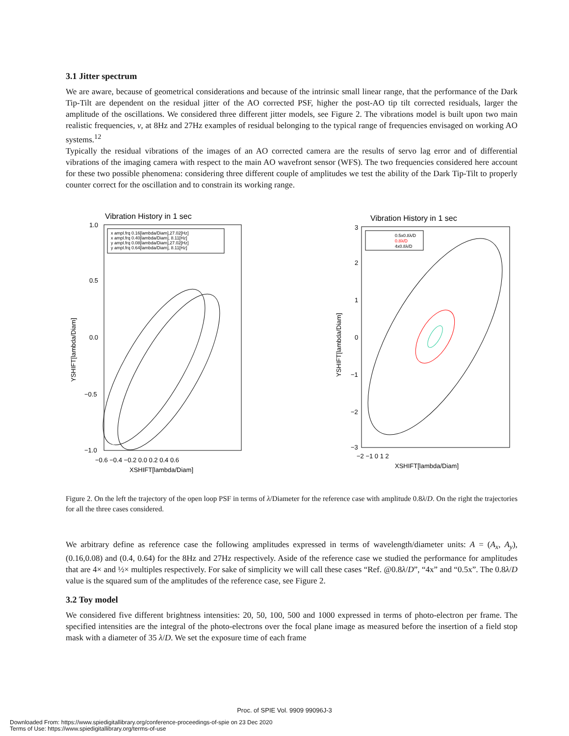3.1 Jitter spectrum
We are aware, because of geometrical considerations and because of the intrinsic small linear range, that the performance of the Dark Tip-Tilt are dependent on the residual jitter of the AO corrected PSF, higher the post-AO tip tilt corrected residuals, larger the amplitude of the oscillations. We considered three different jitter models, see Figure 2. The vibrations model is built upon two main realistic frequencies, ν, at 8Hz and 27Hz examples of residual belonging to the typical range of frequencies envisaged on working AO systems.<sup>12</sup>
Typically the residual vibrations of the images of an AO corrected camera are the results of servo lag error and of differential vibrations of the imaging camera with respect to the main AO wavefront sensor (WFS). The two frequencies considered here account for these two possible phenomena: considering three different couple of amplitudes we test the ability of the Dark Tip-Tilt to properly counter correct for the oscillation and to constrain its working range.
Vibration History in 1 sec
x ampl.frq 0.16[lambda/Diam],27.02[Hz]
x ampl.frq 0.40[lambda/Diam], 8.11[Hz]
y ampl.frq 0.08[lambda/Diam],27.02[Hz]
y ampl.frq 0.64[lambda/Diam], 8.11[Hz]
1.0
0.5
0.0
−0.5
−1.0
−0.6 −0.4 −0.2 0.0 0.2 0.4 0.6
XSHIFT[lambda/Diam]
YSHIFT[lambda/Diam]
Vibration History in 1 sec
0.5x0.8λ/D
0.8λ/D
4x0.8λ/D
3
2
1
0
−1
−2
−3
−2 −1 0 1 2
XSHIFT[lambda/Diam]
YSHIFT[lambda/Diam]
Figure 2. On the left the trajectory of the open loop PSF in terms of λ/Diameter for the reference case with amplitude 0.8λ/D. On the right the trajectories for all the three cases considered.
We arbitrary define as reference case the following amplitudes expressed in terms of wavelength/diameter units: A = (A<sub>x</sub>, A<sub>y</sub>), (0.16,0.08) and (0.4, 0.64) for the 8Hz and 27Hz respectively. Aside of the reference case we studied the performance for amplitudes that are 4× and ½× multiples respectively. For sake of simplicity we will call these cases “Ref. @0.8λ/D”, “4x” and “0.5x”. The 0.8λ/D value is the squared sum of the amplitudes of the reference case, see Figure 2.
3.2 Toy model
We considered five different brightness intensities: 20, 50, 100, 500 and 1000 expressed in terms of photo-electron per frame. The specified intensities are the integral of the photo-electrons over the focal plane image as measured before the insertion of a field stop mask with a diameter of 35 λ/D. We set the exposure time of each frame
Proc. of SPIE Vol. 9909 99096J-3
Downloaded From: https://www.spiedigitallibrary.org/conference-proceedings-of-spie on 23 Dec 2020
Terms of Use: https://www.spiedigitallibrary.org/terms-of-use